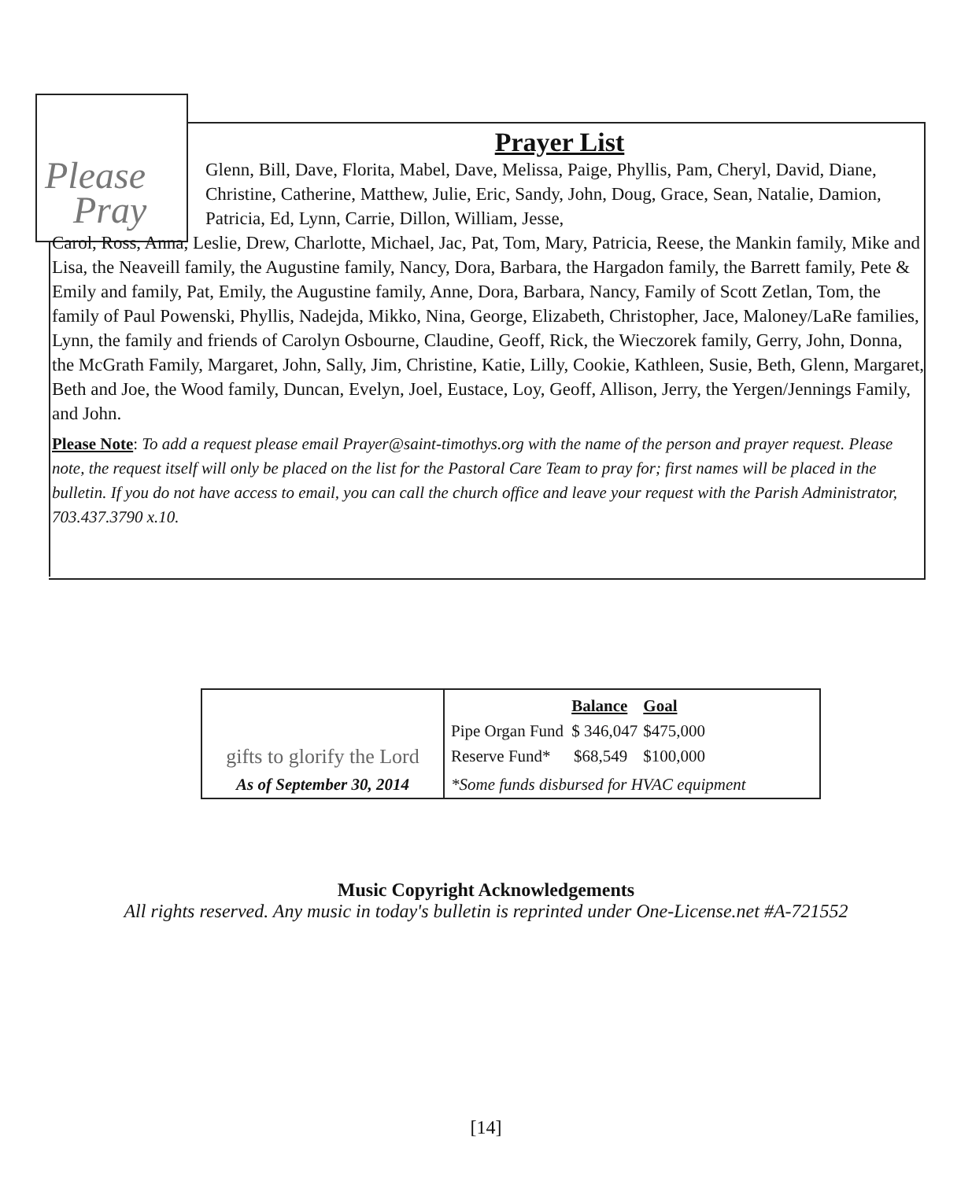Please
Pray
Prayer List
Glenn, Bill, Dave, Florita, Mabel, Dave, Melissa, Paige, Phyllis, Pam, Cheryl, David, Diane, Christine, Catherine, Matthew, Julie, Eric, Sandy, John, Doug, Grace, Sean, Natalie, Damion, Patricia, Ed, Lynn, Carrie, Dillon, William, Jesse,
Carol, Ross, Anna, Leslie, Drew, Charlotte, Michael, Jac, Pat, Tom, Mary, Patricia, Reese, the Mankin family, Mike and Lisa, the Neaveill family, the Augustine family, Nancy, Dora, Barbara, the Hargadon family, the Barrett family, Pete & Emily and family, Pat, Emily, the Augustine family, Anne, Dora, Barbara, Nancy, Family of Scott Zetlan, Tom, the family of Paul Powenski, Phyllis, Nadejda, Mikko, Nina, George, Elizabeth, Christopher, Jace, Maloney/LaRe families, Lynn, the family and friends of Carolyn Osbourne, Claudine, Geoff, Rick, the Wieczorek family, Gerry, John, Donna, the McGrath Family, Margaret, John, Sally, Jim, Christine, Katie, Lilly, Cookie, Kathleen, Susie, Beth, Glenn, Margaret, Beth and Joe, the Wood family, Duncan, Evelyn, Joel, Eustace, Loy, Geoff, Allison, Jerry, the Yergen/Jennings Family, and John.
Please Note: To add a request please email Prayer@saint-timothys.org with the name of the person and prayer request. Please note, the request itself will only be placed on the list for the Pastoral Care Team to pray for; first names will be placed in the bulletin. If you do not have access to email, you can call the church office and leave your request with the Parish Administrator, 703.437.3790 x.10.
| gifts to glorify the Lord As of September 30, 2014 | / / Balance / Goal / / Pipe Organ Fund / $ 346,047 / $475,000 / / Reserve Fund* / $68,549 / $100,000 / |
| | *Some funds disbursed for HVAC equipment |
Music Copyright Acknowledgements
All rights reserved. Any music in today's bulletin is reprinted under One-License.net #A-721552
[14]